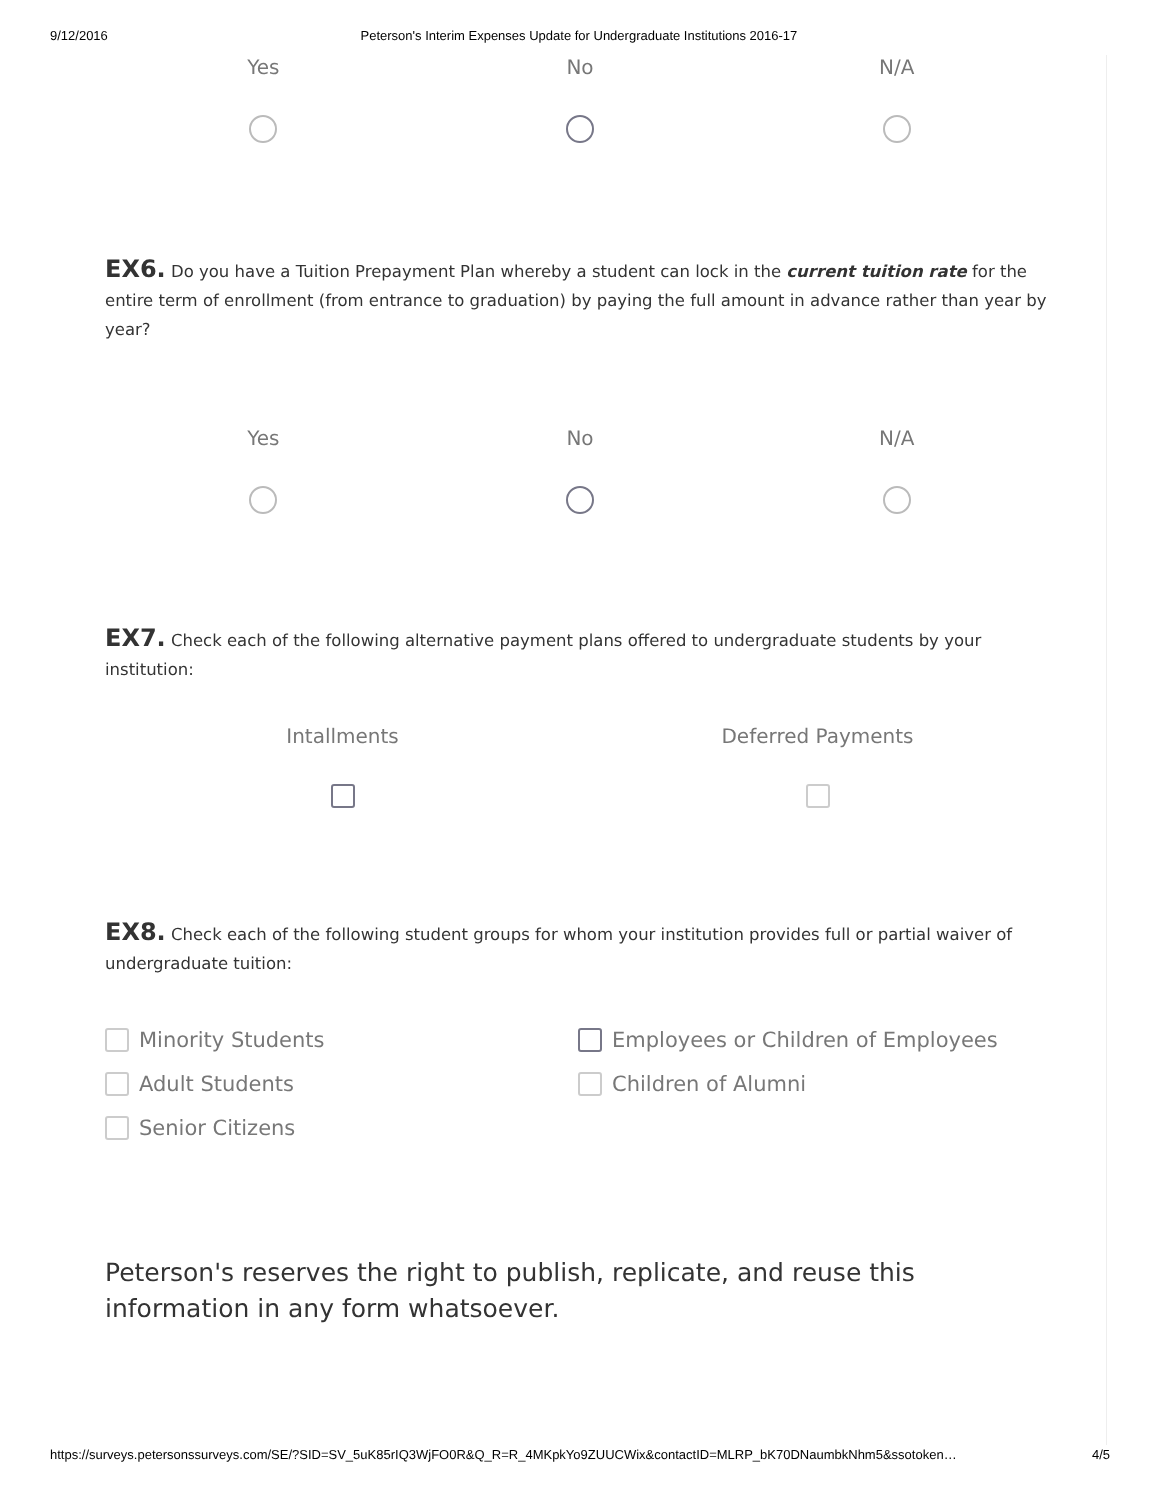9/12/2016 Peterson's Interim Expenses Update for Undergraduate Institutions 2016-17
Yes No N/A
EX6. Do you have a Tuition Prepayment Plan whereby a student can lock in the current tuition rate for the entire term of enrollment (from entrance to graduation) by paying the full amount in advance rather than year by year?
Yes No N/A
EX7. Check each of the following alternative payment plans offered to undergraduate students by your institution:
Intallments Deferred Payments
EX8. Check each of the following student groups for whom your institution provides full or partial waiver of undergraduate tuition:
Minority Students
Employees or Children of Employees
Adult Students
Children of Alumni
Senior Citizens
Peterson's reserves the right to publish, replicate, and reuse this information in any form whatsoever.
https://surveys.petersonssurveys.com/SE/?SID=SV_5uK85rIQ3WjFO0R&Q_R=R_4MKpkYo9ZUUCWix&contactID=MLRP_bK70DNaumbkNhm5&ssotoken… 4/5